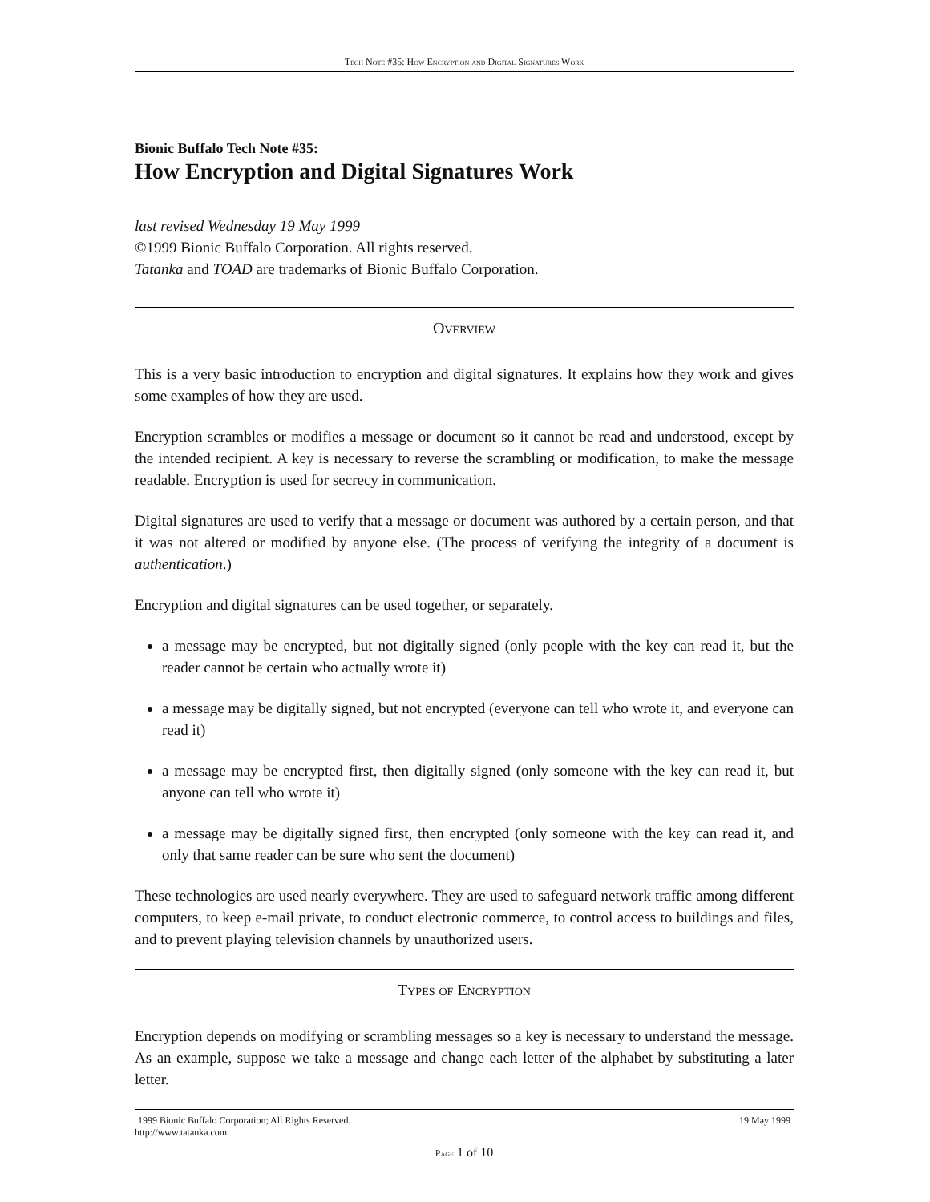Tech Note #35: How Encryption and Digital Signatures Work
Bionic Buffalo Tech Note #35:
How Encryption and Digital Signatures Work
last revised Wednesday 19 May 1999
©1999 Bionic Buffalo Corporation. All rights reserved.
Tatanka and TOAD are trademarks of Bionic Buffalo Corporation.
Overview
This is a very basic introduction to encryption and digital signatures. It explains how they work and gives some examples of how they are used.
Encryption scrambles or modifies a message or document so it cannot be read and understood, except by the intended recipient. A key is necessary to reverse the scrambling or modification, to make the message readable. Encryption is used for secrecy in communication.
Digital signatures are used to verify that a message or document was authored by a certain person, and that it was not altered or modified by anyone else. (The process of verifying the integrity of a document is authentication.)
Encryption and digital signatures can be used together, or separately.
a message may be encrypted, but not digitally signed (only people with the key can read it, but the reader cannot be certain who actually wrote it)
a message may be digitally signed, but not encrypted (everyone can tell who wrote it, and everyone can read it)
a message may be encrypted first, then digitally signed (only someone with the key can read it, but anyone can tell who wrote it)
a message may be digitally signed first, then encrypted (only someone with the key can read it, and only that same reader can be sure who sent the document)
These technologies are used nearly everywhere. They are used to safeguard network traffic among different computers, to keep e-mail private, to conduct electronic commerce, to control access to buildings and files, and to prevent playing television channels by unauthorized users.
Types of Encryption
Encryption depends on modifying or scrambling messages so a key is necessary to understand the message. As an example, suppose we take a message and change each letter of the alphabet by substituting a later letter.
1999 Bionic Buffalo Corporation; All Rights Reserved. 19 May 1999
http://www.tatanka.com
Page 1 of 10